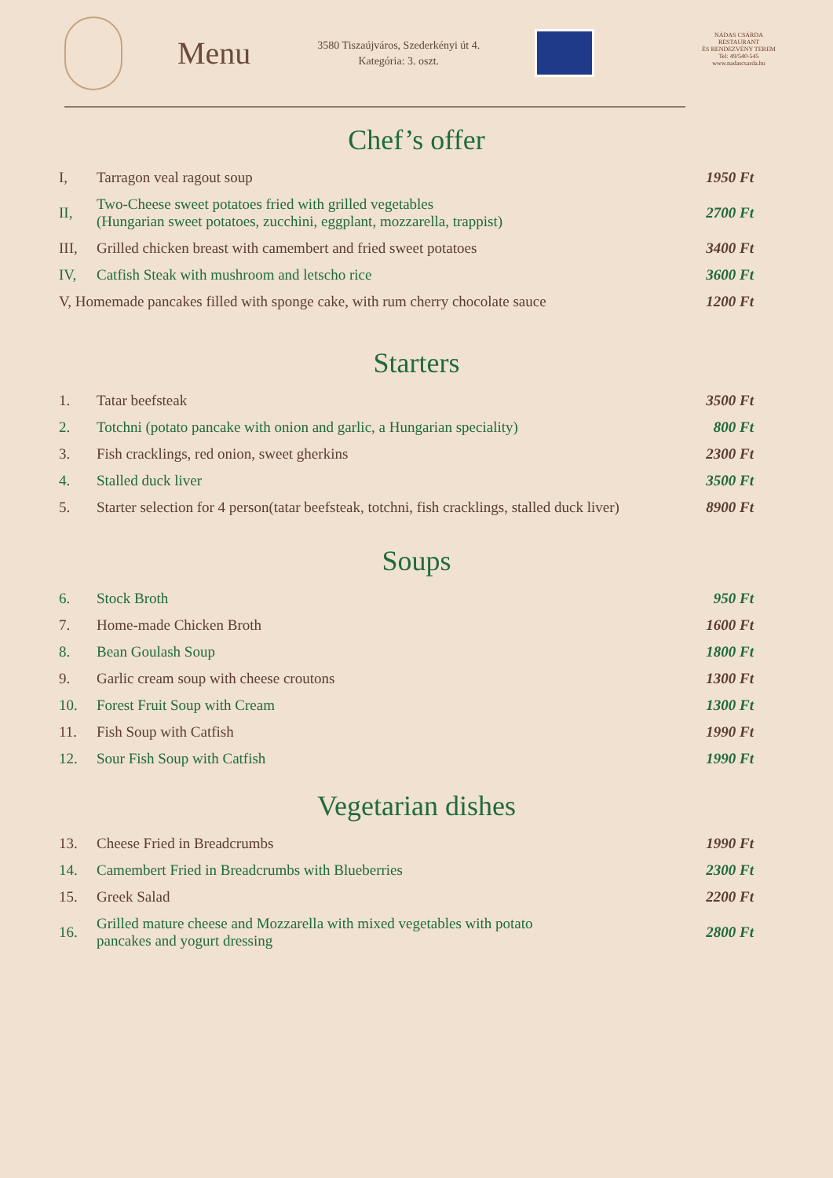Menu
3580 Tiszaújváros, Szederkényi út 4.
Kategória: 3. oszt.
NÁDAS CSÁRDA
RESTAURANT
ÉS RENDEZVÉNY TEREM
Tel: 49/540-545
www.nadascsarda.hu
Chef’s offer
| I, | Tarragon veal ragout soup | 1950 Ft |
| II, | Two-Cheese sweet potatoes fried with grilled vegetables (Hungarian sweet potatoes, zucchini, eggplant, mozzarella, trappist) | 2700 Ft |
| III, | Grilled chicken breast with camembert and fried sweet potatoes | 3400 Ft |
| IV, | Catfish Steak with mushroom and letscho rice | 3600 Ft |
| V, Homemade pancakes filled with sponge cake, with rum cherry chocolate sauce | | 1200 Ft |
Starters
| 1. | Tatar beefsteak | 3500 Ft |
| 2. | Totchni (potato pancake with onion and garlic, a Hungarian speciality) | 800 Ft |
| 3. | Fish cracklings, red onion, sweet gherkins | 2300 Ft |
| 4. | Stalled duck liver | 3500 Ft |
| 5. | Starter selection for 4 person(tatar beefsteak, totchni, fish cracklings, stalled duck liver) | 8900 Ft |
Soups
| 6. | Stock Broth | 950 Ft |
| 7. | Home-made Chicken Broth | 1600 Ft |
| 8. | Bean Goulash Soup | 1800 Ft |
| 9. | Garlic cream soup with cheese croutons | 1300 Ft |
| 10. | Forest Fruit Soup with Cream | 1300 Ft |
| 11. | Fish Soup with Catfish | 1990 Ft |
| 12. | Sour Fish Soup with Catfish | 1990 Ft |
Vegetarian dishes
| 13. | Cheese Fried in Breadcrumbs | 1990 Ft |
| 14. | Camembert Fried in Breadcrumbs with Blueberries | 2300 Ft |
| 15. | Greek Salad | 2200 Ft |
| 16. | Grilled mature cheese and Mozzarella with mixed vegetables with potato pancakes and yogurt dressing | 2800 Ft |